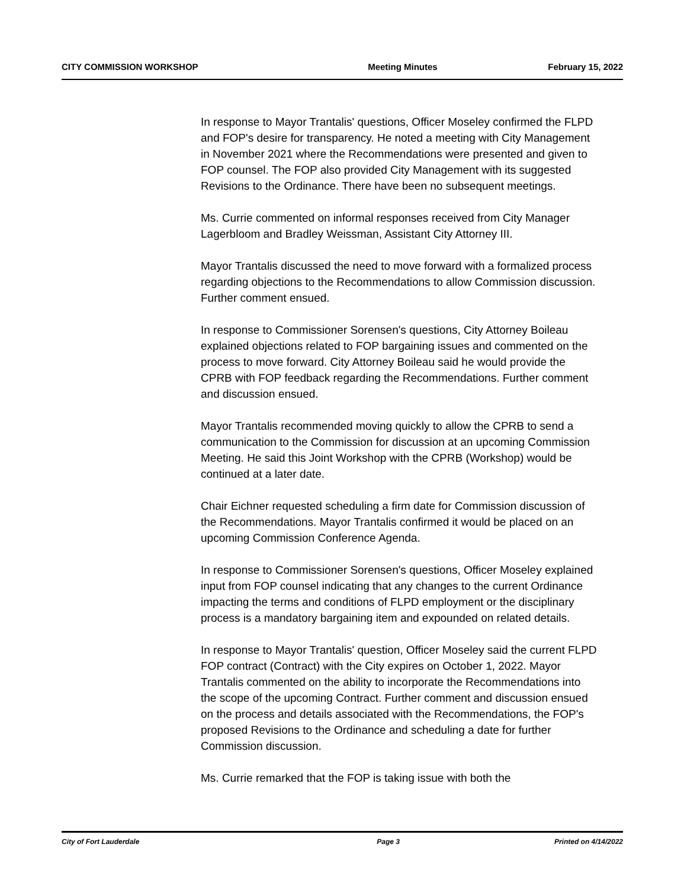CITY COMMISSION WORKSHOP Meeting Minutes February 15, 2022
In response to Mayor Trantalis' questions, Officer Moseley confirmed the FLPD and FOP's desire for transparency. He noted a meeting with City Management in November 2021 where the Recommendations were presented and given to FOP counsel. The FOP also provided City Management with its suggested Revisions to the Ordinance. There have been no subsequent meetings.
Ms. Currie commented on informal responses received from City Manager Lagerbloom and Bradley Weissman, Assistant City Attorney III.
Mayor Trantalis discussed the need to move forward with a formalized process regarding objections to the Recommendations to allow Commission discussion. Further comment ensued.
In response to Commissioner Sorensen's questions, City Attorney Boileau explained objections related to FOP bargaining issues and commented on the process to move forward. City Attorney Boileau said he would provide the CPRB with FOP feedback regarding the Recommendations. Further comment and discussion ensued.
Mayor Trantalis recommended moving quickly to allow the CPRB to send a communication to the Commission for discussion at an upcoming Commission Meeting. He said this Joint Workshop with the CPRB (Workshop) would be continued at a later date.
Chair Eichner requested scheduling a firm date for Commission discussion of the Recommendations. Mayor Trantalis confirmed it would be placed on an upcoming Commission Conference Agenda.
In response to Commissioner Sorensen's questions, Officer Moseley explained input from FOP counsel indicating that any changes to the current Ordinance impacting the terms and conditions of FLPD employment or the disciplinary process is a mandatory bargaining item and expounded on related details.
In response to Mayor Trantalis' question, Officer Moseley said the current FLPD FOP contract (Contract) with the City expires on October 1, 2022. Mayor Trantalis commented on the ability to incorporate the Recommendations into the scope of the upcoming Contract. Further comment and discussion ensued on the process and details associated with the Recommendations, the FOP's proposed Revisions to the Ordinance and scheduling a date for further Commission discussion.
Ms. Currie remarked that the FOP is taking issue with both the
City of Fort Lauderdale Page 3 Printed on 4/14/2022